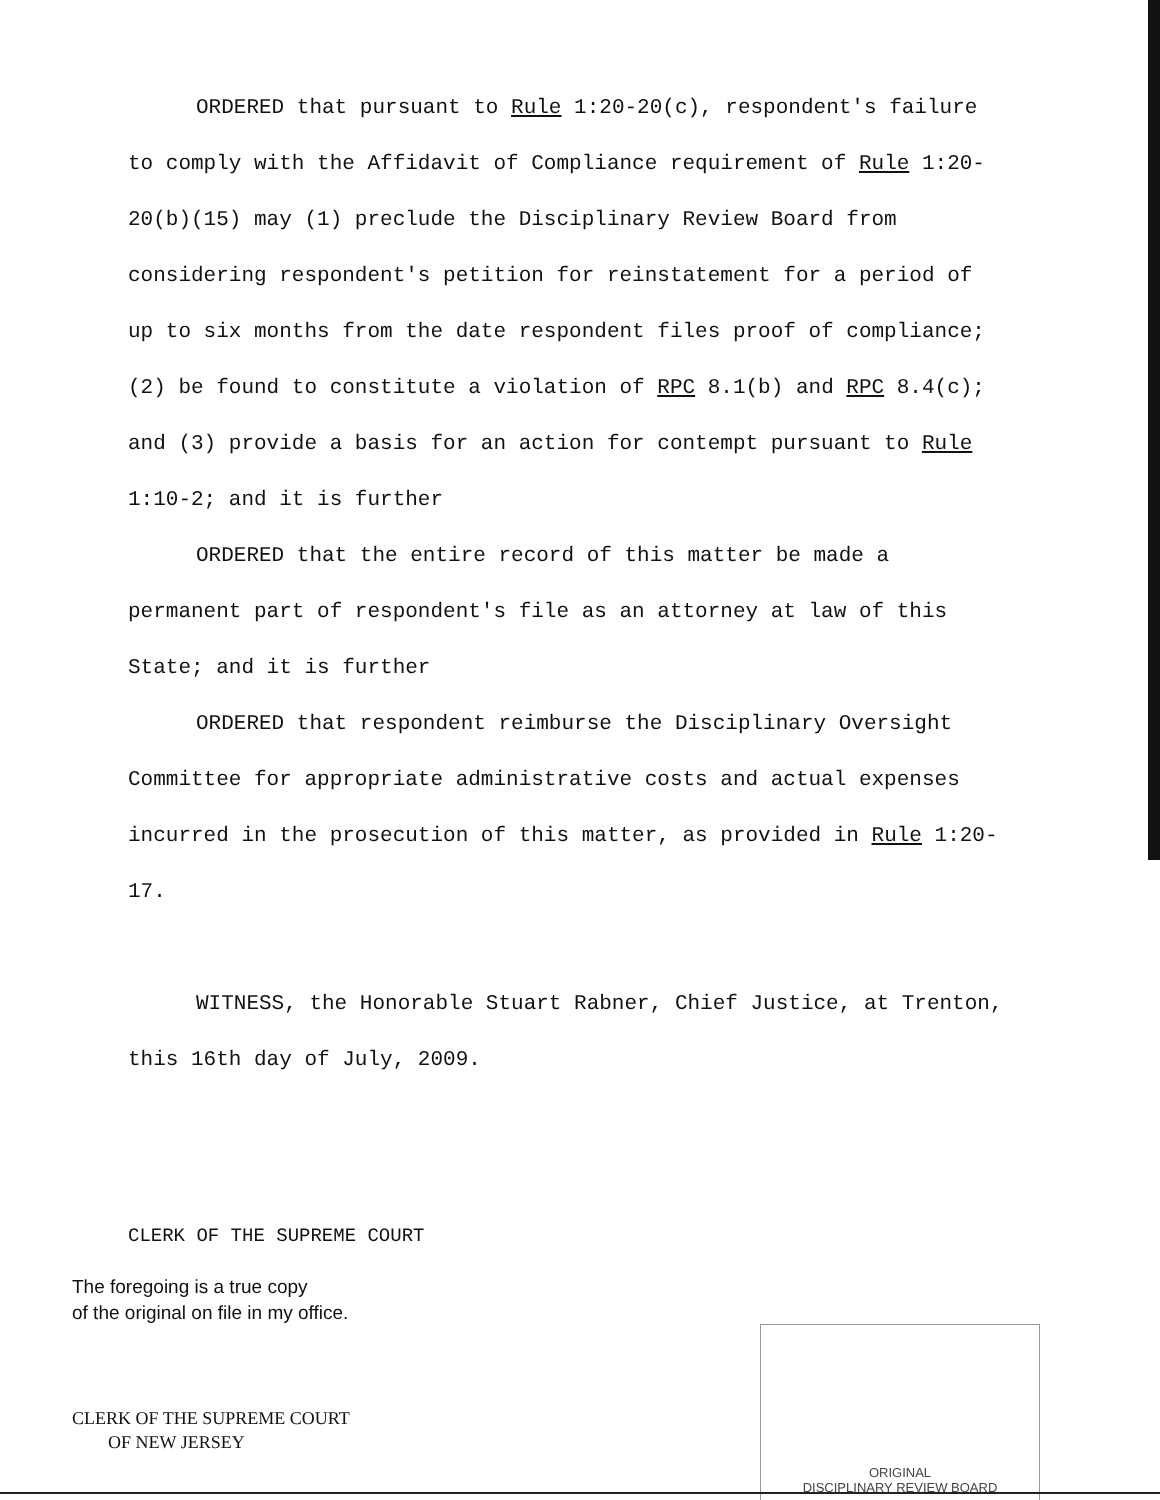ORDERED that pursuant to Rule 1:20-20(c), respondent's failure to comply with the Affidavit of Compliance requirement of Rule 1:20-20(b)(15) may (1) preclude the Disciplinary Review Board from considering respondent's petition for reinstatement for a period of up to six months from the date respondent files proof of compliance; (2) be found to constitute a violation of RPC 8.1(b) and RPC 8.4(c); and (3) provide a basis for an action for contempt pursuant to Rule 1:10-2; and it is further
ORDERED that the entire record of this matter be made a permanent part of respondent's file as an attorney at law of this State; and it is further
ORDERED that respondent reimburse the Disciplinary Oversight Committee for appropriate administrative costs and actual expenses incurred in the prosecution of this matter, as provided in Rule 1:20-17.
WITNESS, the Honorable Stuart Rabner, Chief Justice, at Trenton, this 16th day of July, 2009.
CLERK OF THE SUPREME COURT
The foregoing is a true copy
of the original on file in my office.
CLERK OF THE SUPREME COURT
OF NEW JERSEY
ORIGINAL
DISCIPLINARY REVIEW BOARD